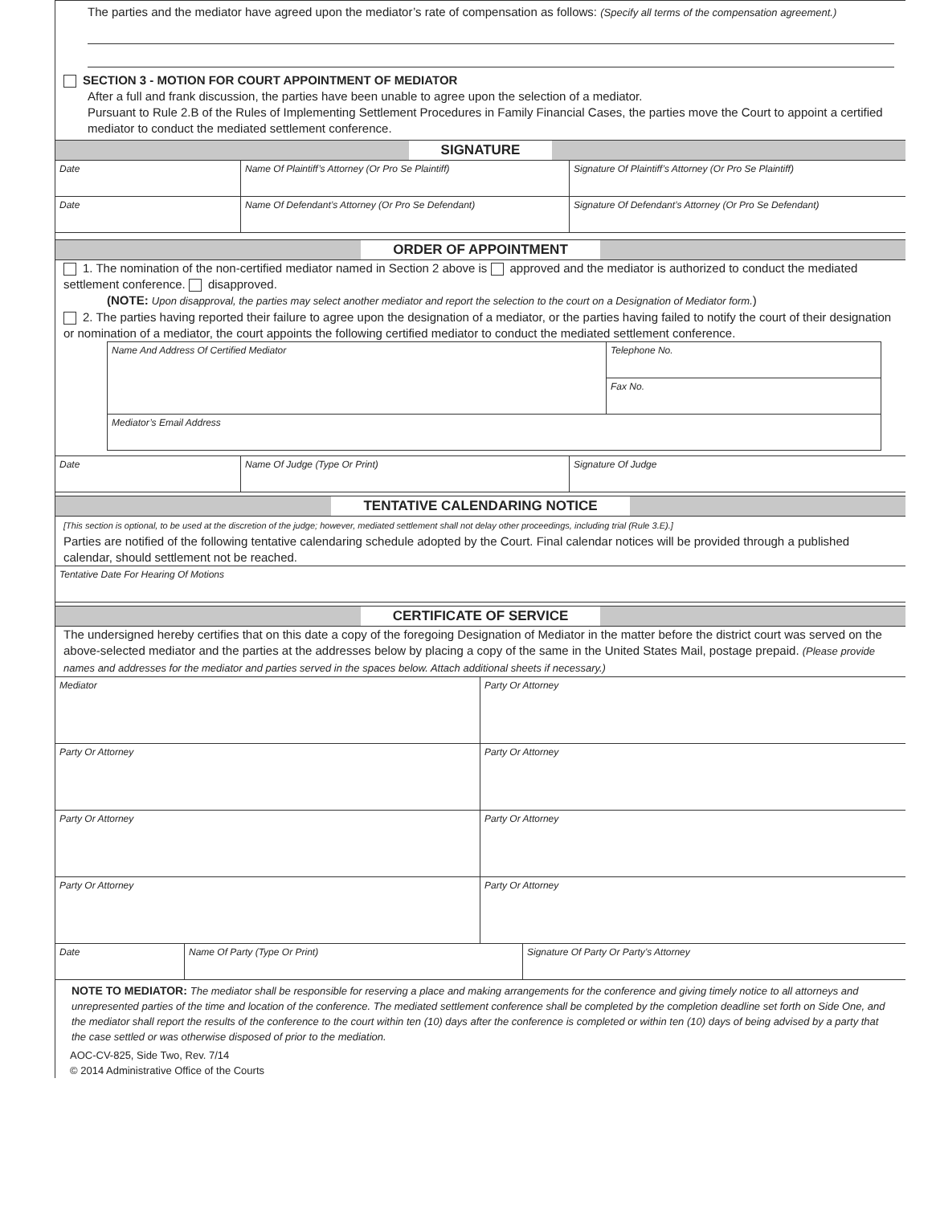The parties and the mediator have agreed upon the mediator’s rate of compensation as follows: (Specify all terms of the compensation agreement.)
SECTION 3 - MOTION FOR COURT APPOINTMENT OF MEDIATOR
After a full and frank discussion, the parties have been unable to agree upon the selection of a mediator.
Pursuant to Rule 2.B of the Rules of Implementing Settlement Procedures in Family Financial Cases, the parties move the Court to appoint a certified mediator to conduct the mediated settlement conference.
SIGNATURE
| Date | Name Of Plaintiff’s Attorney (Or Pro Se Plaintiff) | Signature Of Plaintiff’s Attorney (Or Pro Se Plaintiff) |
| Date | Name Of Defendant’s Attorney (Or Pro Se Defendant) | Signature Of Defendant’s Attorney (Or Pro Se Defendant) |
ORDER OF APPOINTMENT
1. The nomination of the non-certified mediator named in Section 2 above is approved and the mediator is authorized to conduct the mediated settlement conference. disapproved.
(NOTE: Upon disapproval, the parties may select another mediator and report the selection to the court on a Designation of Mediator form.)
2. The parties having reported their failure to agree upon the designation of a mediator, or the parties having failed to notify the court of their designation or nomination of a mediator, the court appoints the following certified mediator to conduct the mediated settlement conference.
| Name And Address Of Certified Mediator | Telephone No. |
| | Fax No. |
| Mediator’s Email Address | |
| Date | Name Of Judge (Type Or Print) | Signature Of Judge |
TENTATIVE CALENDARING NOTICE
[This section is optional, to be used at the discretion of the judge; however, mediated settlement shall not delay other proceedings, including trial (Rule 3.E).]
Parties are notified of the following tentative calendaring schedule adopted by the Court. Final calendar notices will be provided through a published calendar, should settlement not be reached.
| Tentative Date For Hearing Of Motions |
CERTIFICATE OF SERVICE
The undersigned hereby certifies that on this date a copy of the foregoing Designation of Mediator in the matter before the district court was served on the above-selected mediator and the parties at the addresses below by placing a copy of the same in the United States Mail, postage prepaid. (Please provide names and addresses for the mediator and parties served in the spaces below. Attach additional sheets if necessary.)
| Mediator | Party Or Attorney |
| Party Or Attorney | Party Or Attorney |
| Party Or Attorney | Party Or Attorney |
| Party Or Attorney | Party Or Attorney |
| Date | Name Of Party (Type Or Print) | Signature Of Party Or Party’s Attorney |
NOTE TO MEDIATOR: The mediator shall be responsible for reserving a place and making arrangements for the conference and giving timely notice to all attorneys and unrepresented parties of the time and location of the conference. The mediated settlement conference shall be completed by the completion deadline set forth on Side One, and the mediator shall report the results of the conference to the court within ten (10) days after the conference is completed or within ten (10) days of being advised by a party that the case settled or was otherwise disposed of prior to the mediation.
AOC-CV-825, Side Two, Rev. 7/14
© 2014 Administrative Office of the Courts